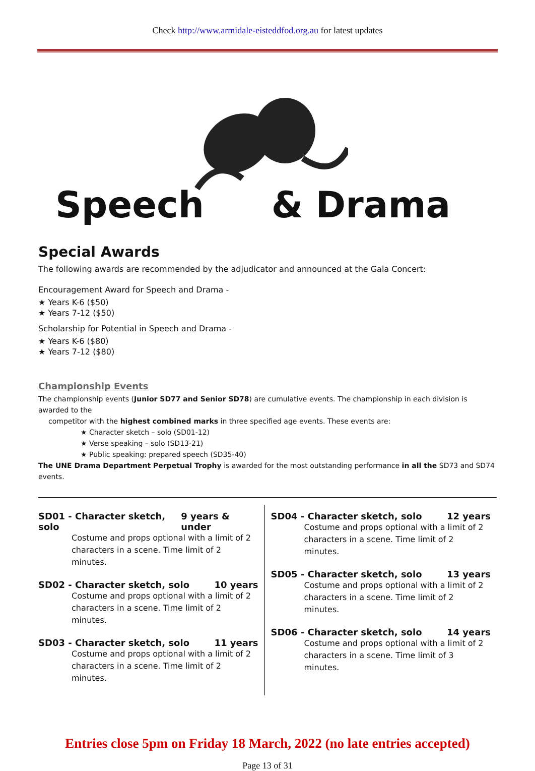Check http://www.armidale-eisteddfod.org.au for latest updates
Speech & Drama
Special Awards
The following awards are recommended by the adjudicator and announced at the Gala Concert:
Encouragement Award for Speech and Drama -
★ Years K-6 ($50)
★ Years 7-12 ($50)
Scholarship for Potential in Speech and Drama -
★ Years K-6 ($80)
★ Years 7-12 ($80)
Championship Events
The championship events (Junior SD77 and Senior SD78) are cumulative events. The championship in each division is awarded to the
competitor with the highest combined marks in three specified age events. These events are:
★ Character sketch – solo (SD01-12)
★ Verse speaking – solo (SD13-21)
★ Public speaking: prepared speech (SD35-40)
The UNE Drama Department Perpetual Trophy is awarded for the most outstanding performance in all the SD73 and SD74 events.
SD01 - Character sketch, solo 9 years & under
Costume and props optional with a limit of 2 characters in a scene. Time limit of 2 minutes.
SD02 - Character sketch, solo 10 years
Costume and props optional with a limit of 2 characters in a scene. Time limit of 2 minutes.
SD03 - Character sketch, solo 11 years
Costume and props optional with a limit of 2 characters in a scene. Time limit of 2 minutes.
SD04 - Character sketch, solo 12 years
Costume and props optional with a limit of 2 characters in a scene. Time limit of 2 minutes.
SD05 - Character sketch, solo 13 years
Costume and props optional with a limit of 2 characters in a scene. Time limit of 2 minutes.
SD06 - Character sketch, solo 14 years
Costume and props optional with a limit of 2 characters in a scene. Time limit of 3 minutes.
Entries close 5pm on Friday 18 March, 2022 (no late entries accepted)
Page 13 of 31